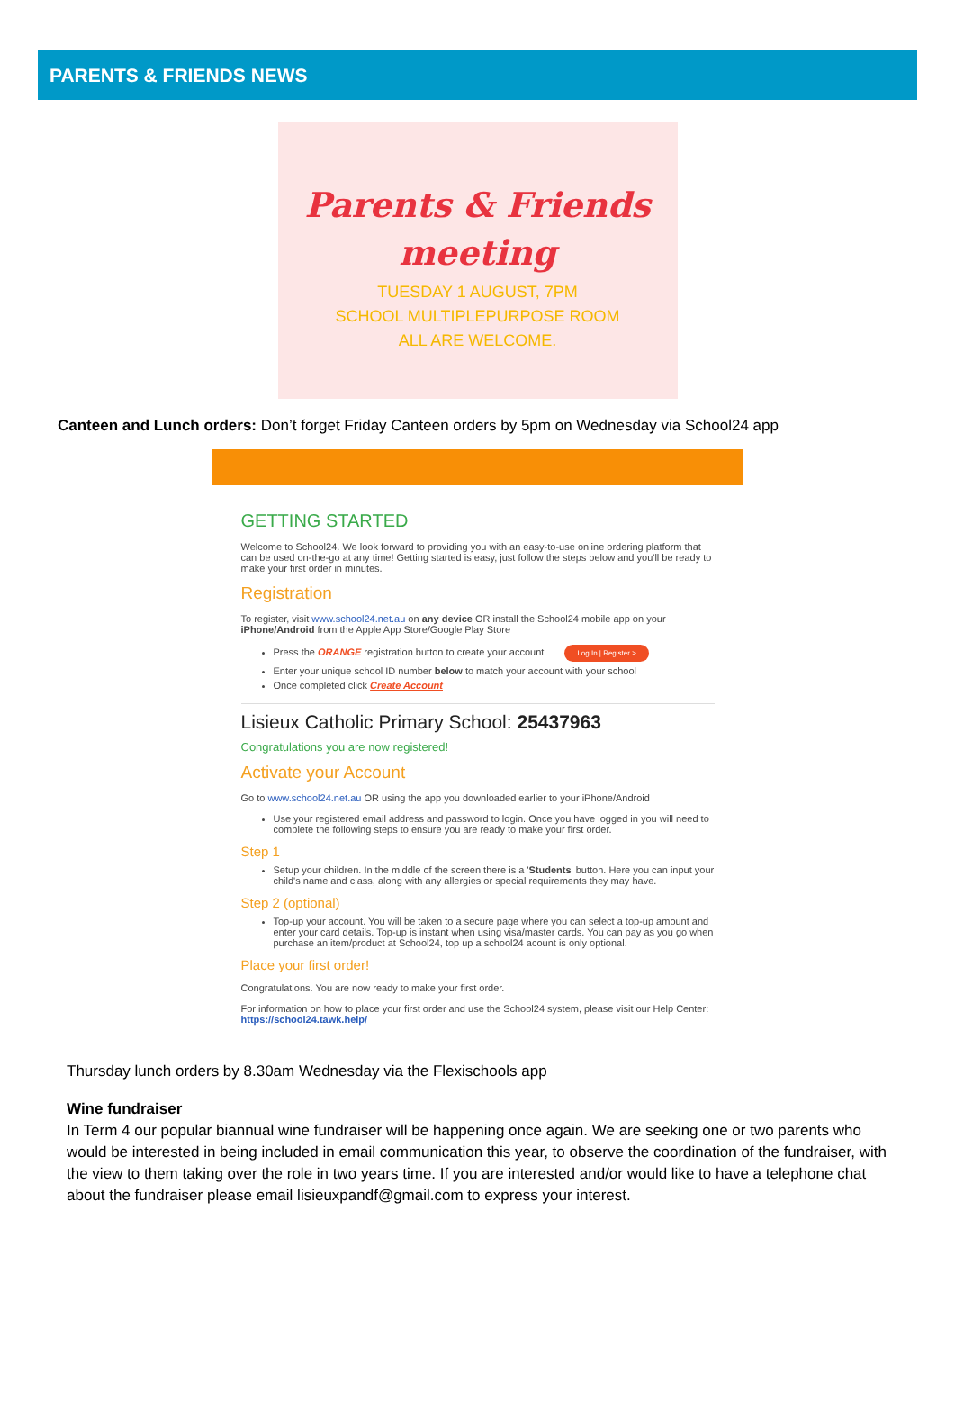PARENTS & FRIENDS NEWS
Parents & Friends
meeting
TUESDAY 1 AUGUST, 7PM
SCHOOL MULTIPLEPURPOSE ROOM
ALL ARE WELCOME.
Canteen and Lunch orders: Don’t forget Friday Canteen orders by 5pm on Wednesday via School24 app
GETTING STARTED
Welcome to School24. We look forward to providing you with an easy-to-use online ordering platform that can be used on-the-go at any time! Getting started is easy, just follow the steps below and you'll be ready to make your first order in minutes.
Registration
To register, visit www.school24.net.au on any device OR install the School24 mobile app on your iPhone/Android from the Apple App Store/Google Play Store
Press the ORANGE registration button to create your account Log In | Register >
Enter your unique school ID number below to match your account with your school
Once completed click Create Account
Lisieux Catholic Primary School: 25437963
Congratulations you are now registered!
Activate your Account
Go to www.school24.net.au OR using the app you downloaded earlier to your iPhone/Android
Use your registered email address and password to login. Once you have logged in you will need to complete the following steps to ensure you are ready to make your first order.
Step 1
Setup your children. In the middle of the screen there is a 'Students' button. Here you can input your child's name and class, along with any allergies or special requirements they may have.
Step 2 (optional)
Top-up your account. You will be taken to a secure page where you can select a top-up amount and enter your card details. Top-up is instant when using visa/master cards. You can pay as you go when purchase an item/product at School24, top up a school24 acount is only optional.
Place your first order!
Congratulations. You are now ready to make your first order.
For information on how to place your first order and use the School24 system, please visit our Help Center: https://school24.tawk.help/
Thursday lunch orders by 8.30am Wednesday via the Flexischools app
Wine fundraiser
In Term 4 our popular biannual wine fundraiser will be happening once again. We are seeking one or two parents who would be interested in being included in email communication this year, to observe the coordination of the fundraiser, with the view to them taking over the role in two years time. If you are interested and/or would like to have a telephone chat about the fundraiser please email lisieuxpandf@gmail.com to express your interest.